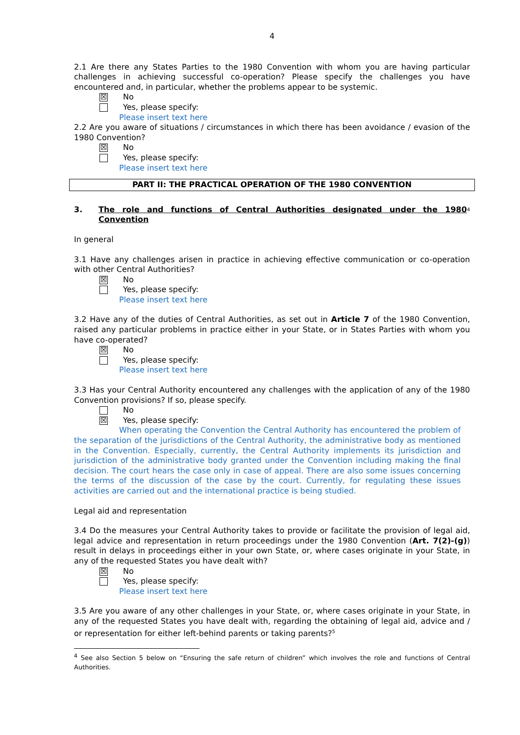4
2.1 Are there any States Parties to the 1980 Convention with whom you are having particular challenges in achieving successful co-operation? Please specify the challenges you have encountered and, in particular, whether the problems appear to be systemic.
☒ No
Yes, please specify:
Please insert text here
2.2 Are you aware of situations / circumstances in which there has been avoidance / evasion of the 1980 Convention?
☒ No
Yes, please specify:
Please insert text here
PART II: THE PRACTICAL OPERATION OF THE 1980 CONVENTION
3. The role and functions of Central Authorities designated under the 1980 Convention<sup>4</sup>
In general
3.1 Have any challenges arisen in practice in achieving effective communication or co-operation with other Central Authorities?
☒ No
Yes, please specify:
Please insert text here
3.2 Have any of the duties of Central Authorities, as set out in Article 7 of the 1980 Convention, raised any particular problems in practice either in your State, or in States Parties with whom you have co-operated?
☒ No
Yes, please specify:
Please insert text here
3.3 Has your Central Authority encountered any challenges with the application of any of the 1980 Convention provisions? If so, please specify.
No
☒ Yes, please specify:
When operating the Convention the Central Authority has encountered the problem of the separation of the jurisdictions of the Central Authority, the administrative body as mentioned in the Convention. Especially, currently, the Central Authority implements its jurisdiction and jurisdiction of the administrative body granted under the Convention including making the final decision. The court hears the case only in case of appeal. There are also some issues concerning the terms of the discussion of the case by the court. Currently, for regulating these issues activities are carried out and the international practice is being studied.
Legal aid and representation
3.4 Do the measures your Central Authority takes to provide or facilitate the provision of legal aid, legal advice and representation in return proceedings under the 1980 Convention (Art. 7(2)-(g)) result in delays in proceedings either in your own State, or, where cases originate in your State, in any of the requested States you have dealt with?
☒ No
Yes, please specify:
Please insert text here
3.5 Are you aware of any other challenges in your State, or, where cases originate in your State, in any of the requested States you have dealt with, regarding the obtaining of legal aid, advice and / or representation for either left-behind parents or taking parents?<sup>5</sup>
<sup>4</sup> See also Section 5 below on “Ensuring the safe return of children” which involves the role and functions of Central Authorities.